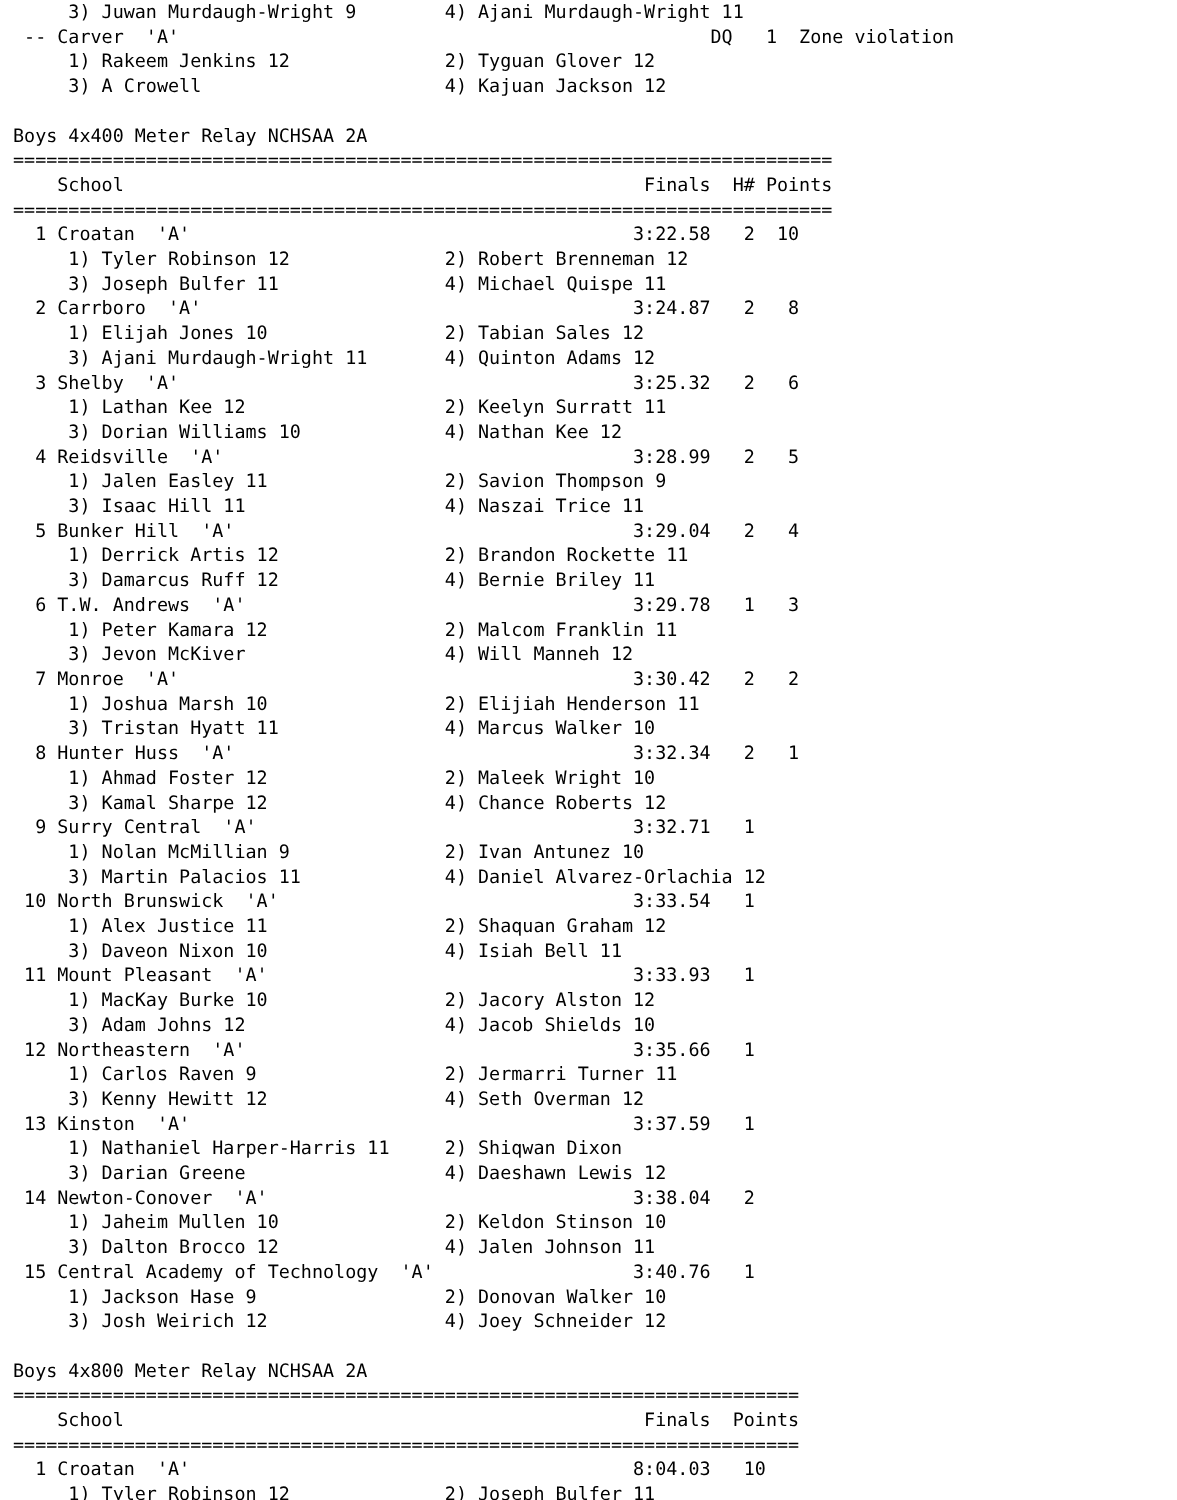3) Juwan Murdaugh-Wright 9        4) Ajani Murdaugh-Wright 11
 -- Carver  'A'                                                DQ   1  Zone violation
     1) Rakeem Jenkins 12              2) Tyguan Glover 12
     3) A Crowell                      4) Kajuan Jackson 12

Boys 4x400 Meter Relay NCHSAA 2A
==========================================================================
    School                                               Finals  H# Points
==========================================================================
  1 Croatan  'A'                                        3:22.58   2  10
     1) Tyler Robinson 12              2) Robert Brenneman 12
     3) Joseph Bulfer 11               4) Michael Quispe 11
  2 Carrboro  'A'                                       3:24.87   2   8
     1) Elijah Jones 10                2) Tabian Sales 12
     3) Ajani Murdaugh-Wright 11       4) Quinton Adams 12
  3 Shelby  'A'                                         3:25.32   2   6
     1) Lathan Kee 12                  2) Keelyn Surratt 11
     3) Dorian Williams 10             4) Nathan Kee 12
  4 Reidsville  'A'                                     3:28.99   2   5
     1) Jalen Easley 11                2) Savion Thompson 9
     3) Isaac Hill 11                  4) Naszai Trice 11
  5 Bunker Hill  'A'                                    3:29.04   2   4
     1) Derrick Artis 12               2) Brandon Rockette 11
     3) Damarcus Ruff 12               4) Bernie Briley 11
  6 T.W. Andrews  'A'                                   3:29.78   1   3
     1) Peter Kamara 12                2) Malcom Franklin 11
     3) Jevon McKiver                  4) Will Manneh 12
  7 Monroe  'A'                                         3:30.42   2   2
     1) Joshua Marsh 10                2) Elijiah Henderson 11
     3) Tristan Hyatt 11               4) Marcus Walker 10
  8 Hunter Huss  'A'                                    3:32.34   2   1
     1) Ahmad Foster 12                2) Maleek Wright 10
     3) Kamal Sharpe 12                4) Chance Roberts 12
  9 Surry Central  'A'                                  3:32.71   1
     1) Nolan McMillian 9              2) Ivan Antunez 10
     3) Martin Palacios 11             4) Daniel Alvarez-Orlachia 12
 10 North Brunswick  'A'                                3:33.54   1
     1) Alex Justice 11                2) Shaquan Graham 12
     3) Daveon Nixon 10                4) Isiah Bell 11
 11 Mount Pleasant  'A'                                 3:33.93   1
     1) MacKay Burke 10                2) Jacory Alston 12
     3) Adam Johns 12                  4) Jacob Shields 10
 12 Northeastern  'A'                                   3:35.66   1
     1) Carlos Raven 9                 2) Jermarri Turner 11
     3) Kenny Hewitt 12                4) Seth Overman 12
 13 Kinston  'A'                                        3:37.59   1
     1) Nathaniel Harper-Harris 11     2) Shiqwan Dixon
     3) Darian Greene                  4) Daeshawn Lewis 12
 14 Newton-Conover  'A'                                 3:38.04   2
     1) Jaheim Mullen 10               2) Keldon Stinson 10
     3) Dalton Brocco 12               4) Jalen Johnson 11
 15 Central Academy of Technology  'A'                  3:40.76   1
     1) Jackson Hase 9                 2) Donovan Walker 10
     3) Josh Weirich 12                4) Joey Schneider 12

Boys 4x800 Meter Relay NCHSAA 2A
=======================================================================
    School                                               Finals  Points
=======================================================================
  1 Croatan  'A'                                        8:04.03   10
     1) Tyler Robinson 12              2) Joseph Bulfer 11